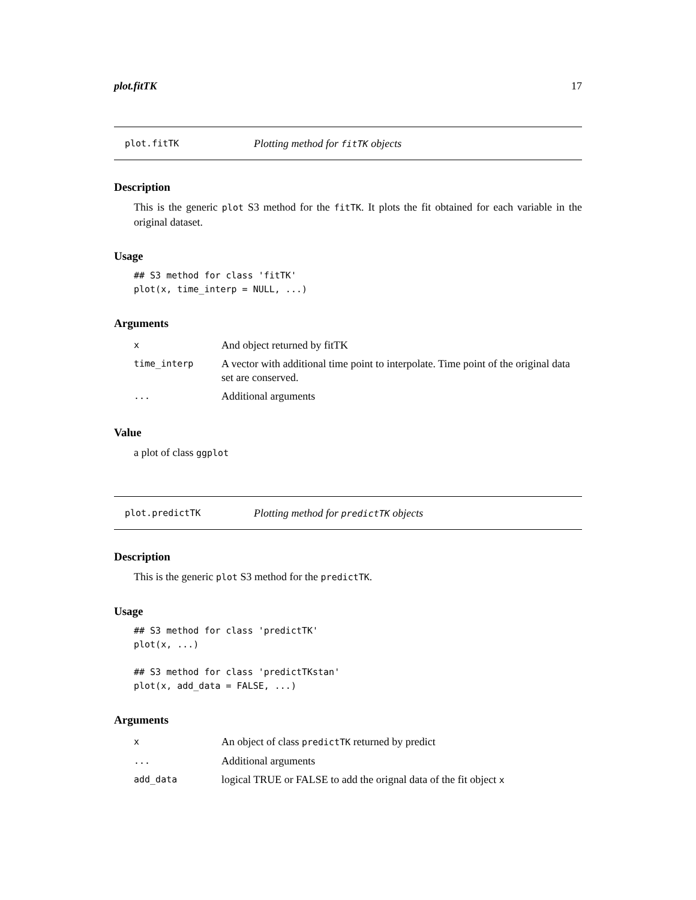plot.fitTK 17
plot.fitTK Plotting method for fitTK objects
Description
This is the generic plot S3 method for the fitTK. It plots the fit obtained for each variable in the original dataset.
Usage
## S3 method for class 'fitTK'
plot(x, time_interp = NULL, ...)
Arguments
| x | And object returned by fitTK |
| time_interp | A vector with additional time point to interpolate. Time point of the original data set are conserved. |
| ... | Additional arguments |
Value
a plot of class ggplot
plot.predictTK Plotting method for predictTK objects
Description
This is the generic plot S3 method for the predictTK.
Usage
## S3 method for class 'predictTK'
plot(x, ...)

## S3 method for class 'predictTKstan'
plot(x, add_data = FALSE, ...)
Arguments
| x | An object of class predictTK returned by predict |
| ... | Additional arguments |
| add_data | logical TRUE or FALSE to add the orignal data of the fit object x |